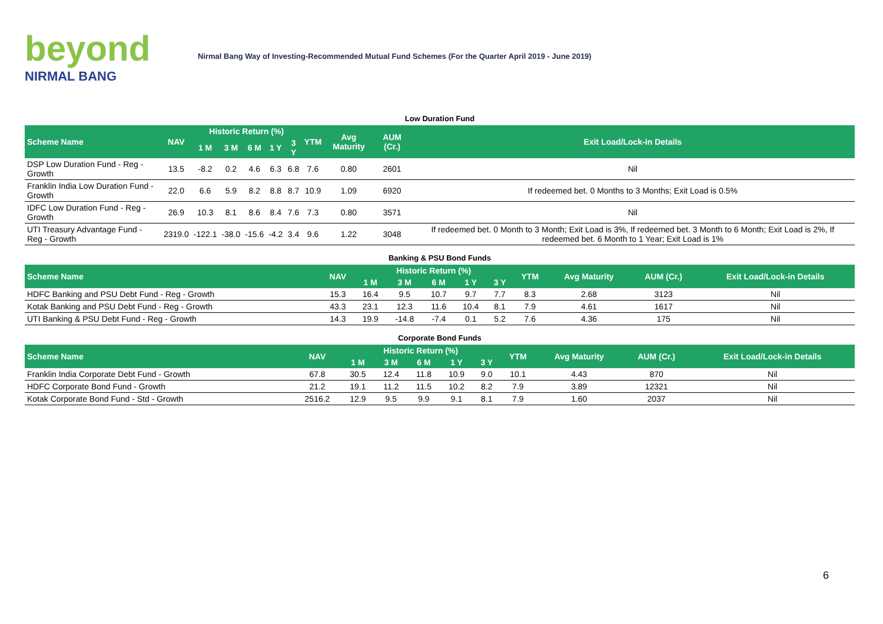beyond
NIRMAL BANG
Nirmal Bang Way of Investing-Recommended Mutual Fund Schemes (For the Quarter April 2019 - June 2019)
Low Duration Fund
| Scheme Name | NAV | Historic Return (%) | | | | | YTM | Avg Maturity | AUM (Cr.) | Exit Load/Lock-in Details |
| --- | --- | --- | --- | --- | --- | --- | --- | --- | --- | --- |
| | | 1 M | 3 M | 6 M | 1 Y | 3 Y | | | | |
| DSP Low Duration Fund - Reg - Growth | 13.5 | -8.2 | 0.2 | 4.6 | 6.3 | 6.8 | 7.6 | 0.80 | 2601 | Nil |
| Franklin India Low Duration Fund - Growth | 22.0 | 6.6 | 5.9 | 8.2 | 8.8 | 8.7 | 10.9 | 1.09 | 6920 | If redeemed bet. 0 Months to 3 Months; Exit Load is 0.5% |
| IDFC Low Duration Fund - Reg - Growth | 26.9 | 10.3 | 8.1 | 8.6 | 8.4 | 7.6 | 7.3 | 0.80 | 3571 | Nil |
| UTI Treasury Advantage Fund - Reg - Growth | 2319.0 | -122.1 | -38.0 | -15.6 | -4.2 | 3.4 | 9.6 | 1.22 | 3048 | If redeemed bet. 0 Month to 3 Month; Exit Load is 3%, If redeemed bet. 3 Month to 6 Month; Exit Load is 2%, If redeemed bet. 6 Month to 1 Year; Exit Load is 1% |
Banking & PSU Bond Funds
| Scheme Name | NAV | Historic Return (%) | | | | | YTM | Avg Maturity | AUM (Cr.) | Exit Load/Lock-in Details |
| --- | --- | --- | --- | --- | --- | --- | --- | --- | --- | --- |
| | | 1 M | 3 M | 6 M | 1 Y | 3 Y | | | | |
| HDFC Banking and PSU Debt Fund - Reg - Growth | 15.3 | 16.4 | 9.5 | 10.7 | 9.7 | 7.7 | 8.3 | 2.68 | 3123 | Nil |
| Kotak Banking and PSU Debt Fund - Reg - Growth | 43.3 | 23.1 | 12.3 | 11.6 | 10.4 | 8.1 | 7.9 | 4.61 | 1617 | Nil |
| UTI Banking & PSU Debt Fund - Reg - Growth | 14.3 | 19.9 | -14.8 | -7.4 | 0.1 | 5.2 | 7.6 | 4.36 | 175 | Nil |
Corporate Bond Funds
| Scheme Name | NAV | Historic Return (%) | | | | | YTM | Avg Maturity | AUM (Cr.) | Exit Load/Lock-in Details |
| --- | --- | --- | --- | --- | --- | --- | --- | --- | --- | --- |
| | | 1 M | 3 M | 6 M | 1 Y | 3 Y | | | | |
| Franklin India Corporate Debt Fund - Growth | 67.8 | 30.5 | 12.4 | 11.8 | 10.9 | 9.0 | 10.1 | 4.43 | 870 | Nil |
| HDFC Corporate Bond Fund - Growth | 21.2 | 19.1 | 11.2 | 11.5 | 10.2 | 8.2 | 7.9 | 3.89 | 12321 | Nil |
| Kotak Corporate Bond Fund - Std - Growth | 2516.2 | 12.9 | 9.5 | 9.9 | 9.1 | 8.1 | 7.9 | 1.60 | 2037 | Nil |
6